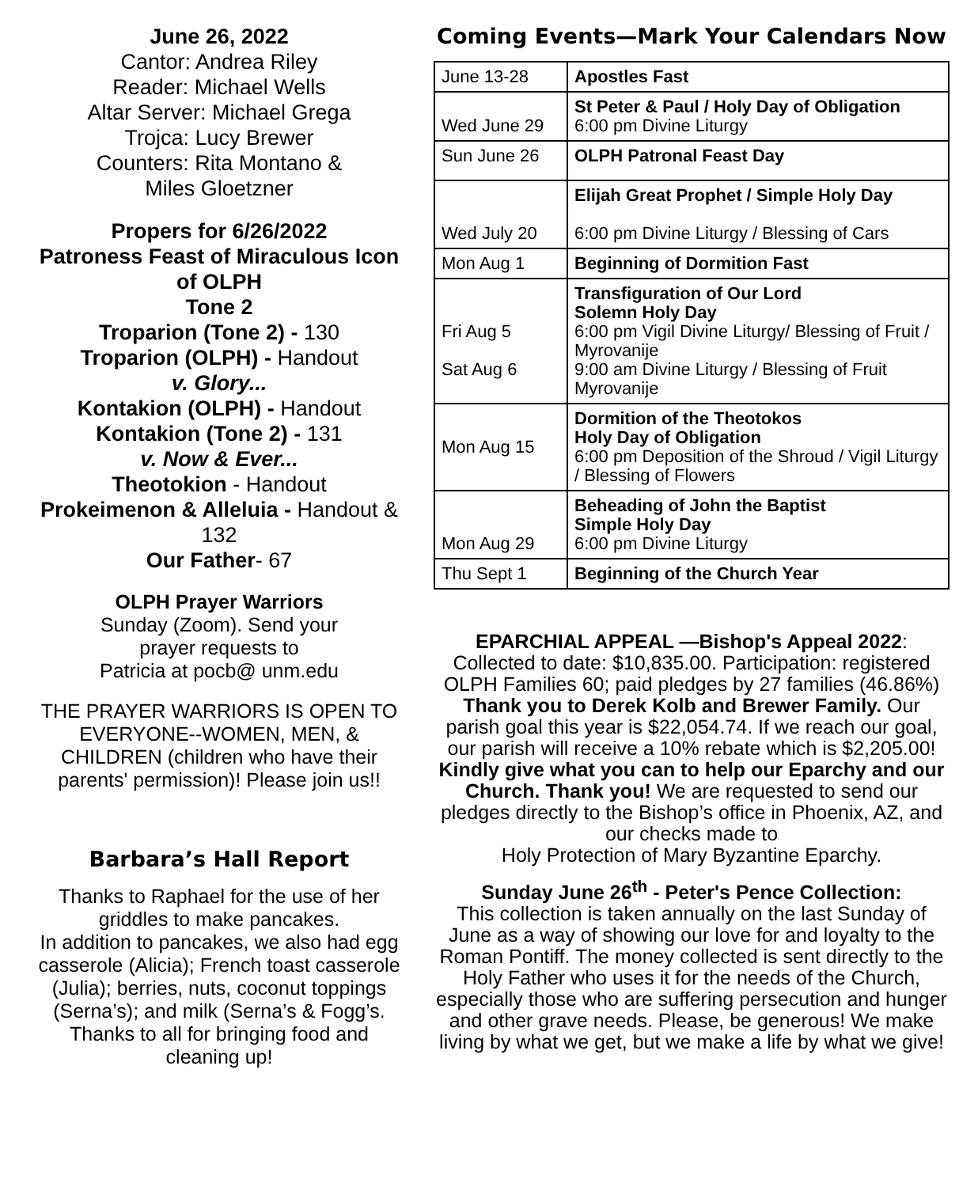June 26, 2022
Cantor: Andrea Riley
Reader: Michael Wells
Altar Server: Michael Grega
Trojca: Lucy Brewer
Counters: Rita Montano &
Miles Gloetzner
Propers for 6/26/2022
Patroness Feast of Miraculous Icon of OLPH
Tone 2
Troparion (Tone 2) - 130
Troparion (OLPH) - Handout
v. Glory...
Kontakion (OLPH) - Handout
Kontakion (Tone 2) - 131
v. Now & Ever...
Theotokion - Handout
Prokeimenon & Alleluia - Handout & 132
Our Father- 67
OLPH Prayer Warriors
Sunday (Zoom). Send your
prayer requests to
Patricia at pocb@ unm.edu
THE PRAYER WARRIORS IS OPEN TO EVERYONE--WOMEN, MEN, & CHILDREN (children who have their parents' permission)! Please join us!!
Barbara’s Hall Report
Thanks to Raphael for the use of her griddles to make pancakes.
In addition to pancakes, we also had egg casserole (Alicia); French toast casserole (Julia); berries, nuts, coconut toppings (Serna’s); and milk (Serna’s & Fogg’s.
Thanks to all for bringing food and cleaning up!
Coming Events—Mark Your Calendars Now
| June 13-28 | Apostles Fast |
| Wed June 29 | St Peter & Paul / Holy Day of Obligation 6:00 pm Divine Liturgy |
| Sun June 26 | OLPH Patronal Feast Day |
| Wed July 20 | Elijah Great Prophet / Simple Holy Day 6:00 pm Divine Liturgy / Blessing of Cars |
| Mon Aug 1 | Beginning of Dormition Fast |
| Fri Aug 5 Sat Aug 6 | Transfiguration of Our Lord Solemn Holy Day 6:00 pm Vigil Divine Liturgy/ Blessing of Fruit / Myrovanije 9:00 am Divine Liturgy / Blessing of Fruit Myrovanije |
| Mon Aug 15 | Dormition of the Theotokos Holy Day of Obligation 6:00 pm Deposition of the Shroud / Vigil Liturgy / Blessing of Flowers |
| Mon Aug 29 | Beheading of John the Baptist Simple Holy Day 6:00 pm Divine Liturgy |
| Thu Sept 1 | Beginning of the Church Year |
EPARCHIAL APPEAL —Bishop's Appeal 2022: Collected to date: $10,835.00. Participation: registered OLPH Families 60; paid pledges by 27 families (46.86%) Thank you to Derek Kolb and Brewer Family. Our parish goal this year is $22,054.74. If we reach our goal, our parish will receive a 10% rebate which is $2,205.00! Kindly give what you can to help our Eparchy and our Church. Thank you! We are requested to send our pledges directly to the Bishop’s office in Phoenix, AZ, and our checks made to
Holy Protection of Mary Byzantine Eparchy.
Sunday June 26<sup>th</sup> - Peter's Pence Collection:
This collection is taken annually on the last Sunday of June as a way of showing our love for and loyalty to the Roman Pontiff. The money collected is sent directly to the Holy Father who uses it for the needs of the Church, especially those who are suffering persecution and hunger and other grave needs. Please, be generous! We make living by what we get, but we make a life by what we give!